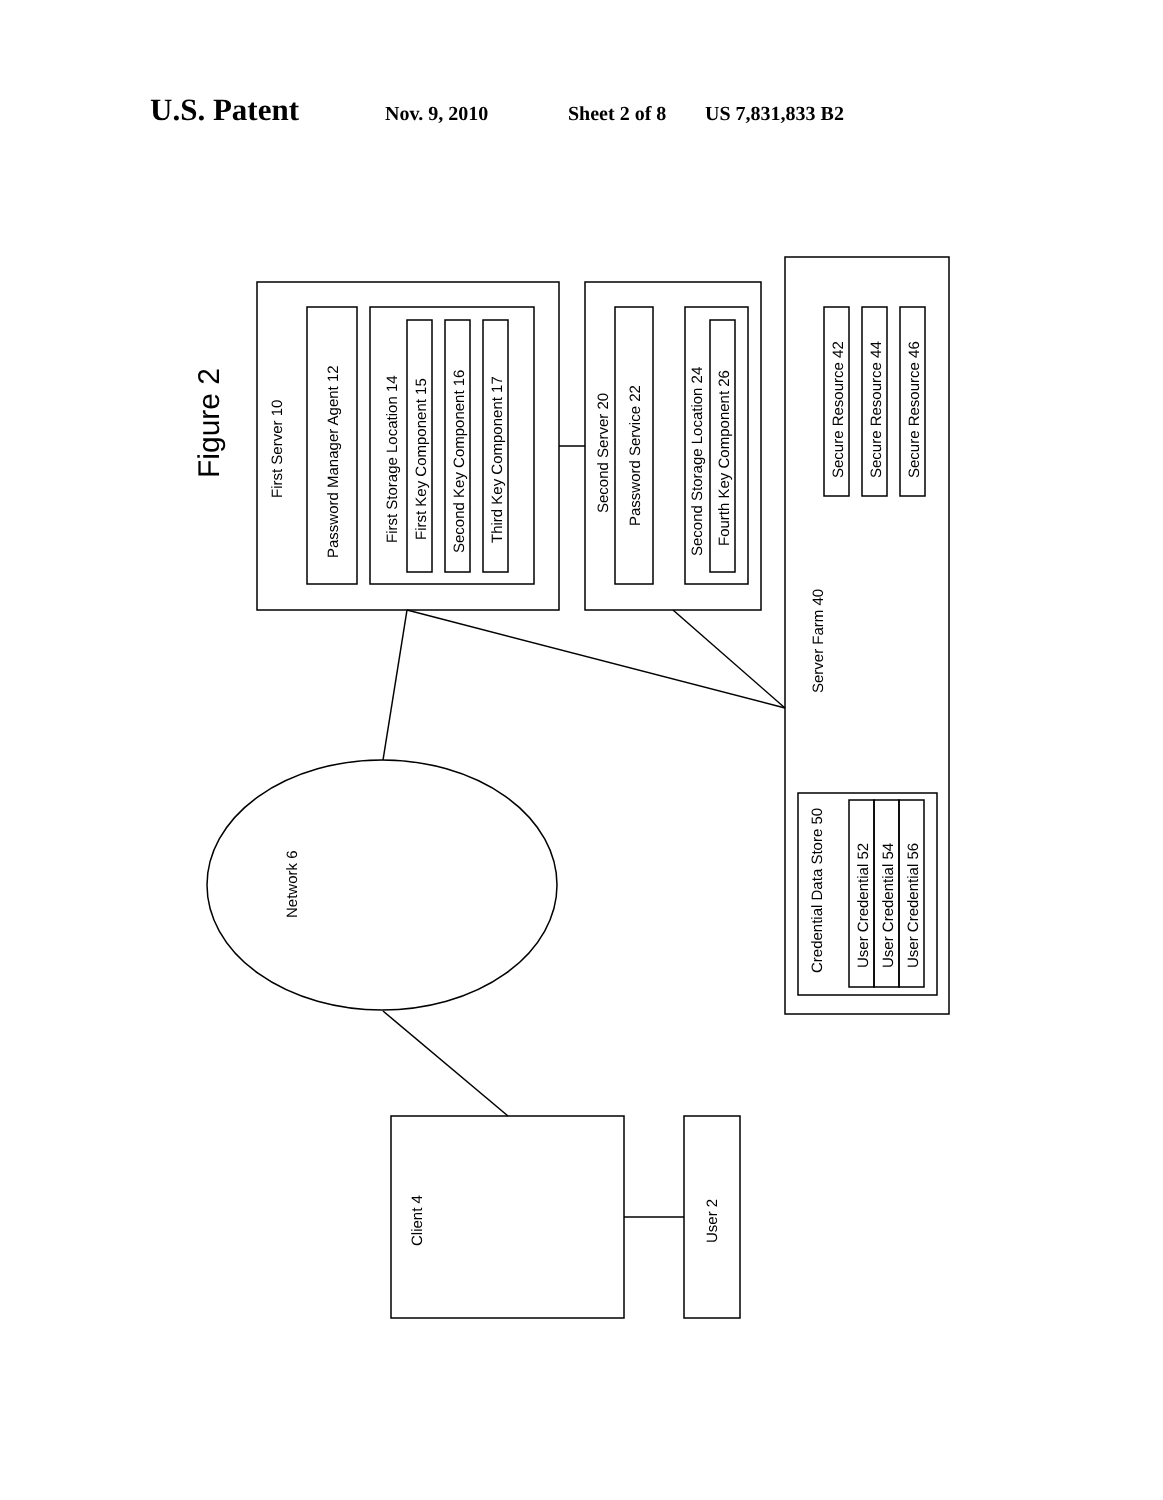U.S. Patent Nov. 9, 2010 Sheet 2 of 8 US 7,831,833 B2
Figure 2
First Server 10
Password Manager Agent 12
First Storage Location 14
First Key Component 15
Second Key Component 16
Third Key Component 17
Second Server 20
Password Service 22
Second Storage Location 24
Fourth Key Component 26
Server Farm 40
Secure Resource 42
Secure Resource 44
Secure Resource 46
Credential Data Store 50
User Credential 52
User Credential 54
User Credential 56
Network 6
Client 4
User 2